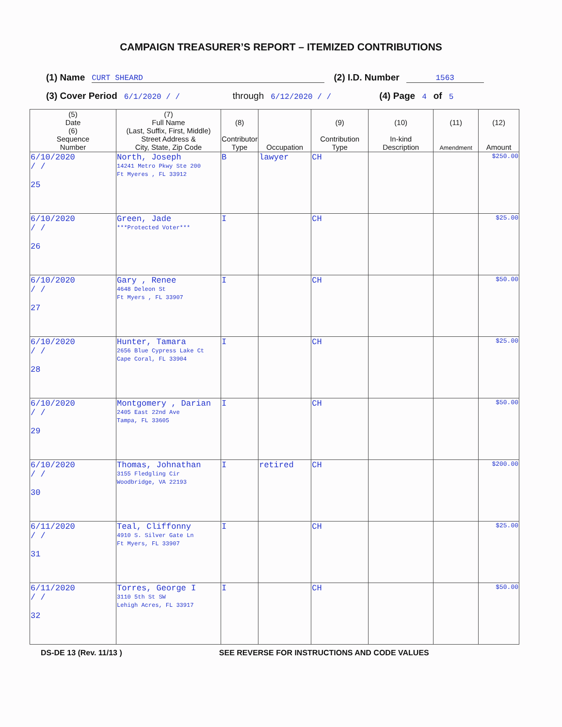CAMPAIGN TREASURER’S REPORT – ITEMIZED CONTRIBUTIONS
(1) Name CURT SHEARD (2) I.D. Number 1563
(3) Cover Period 6/1/2020 / / through 6/12/2020 / / (4) Page 4 of 5
| (5) Date (6) Sequence Number | (7) Full Name (Last, Suffix, First, Middle) Street Address & City, State, Zip Code | (8) Contributor Type | Occupation | (9) Contribution Type | (10) In-kind Description | (11) Amendment | (12) Amount |
| --- | --- | --- | --- | --- | --- | --- | --- |
| 6/10/2020 / / 25 | North, Joseph 14241 Metro Pkwy Ste 200 Ft Myeres , FL 33912 | B | lawyer | CH | | | $250.00 |
| 6/10/2020 / / 26 | Green, Jade ***Protected Voter*** | I | | CH | | | $25.00 |
| 6/10/2020 / / 27 | Gary , Renee 4648 Deleon St Ft Myers , FL 33907 | I | | CH | | | $50.00 |
| 6/10/2020 / / 28 | Hunter, Tamara 2656 Blue Cypress Lake Ct Cape Coral, FL 33904 | I | | CH | | | $25.00 |
| 6/10/2020 / / 29 | Montgomery , Darian 2405 East 22nd Ave Tampa, FL 33605 | I | | CH | | | $50.00 |
| 6/10/2020 / / 30 | Thomas, Johnathan 3155 Fledgling Cir Woodbridge, VA 22193 | I | retired | CH | | | $200.00 |
| 6/11/2020 / / 31 | Teal, Cliffonny 4910 S. Silver Gate Ln Ft Myers, FL 33907 | I | | CH | | | $25.00 |
| 6/11/2020 / / 32 | Torres, George I 3110 5th St SW Lehigh Acres, FL 33917 | I | | CH | | | $50.00 |
DS-DE 13 (Rev. 11/13 ) SEE REVERSE FOR INSTRUCTIONS AND CODE VALUES